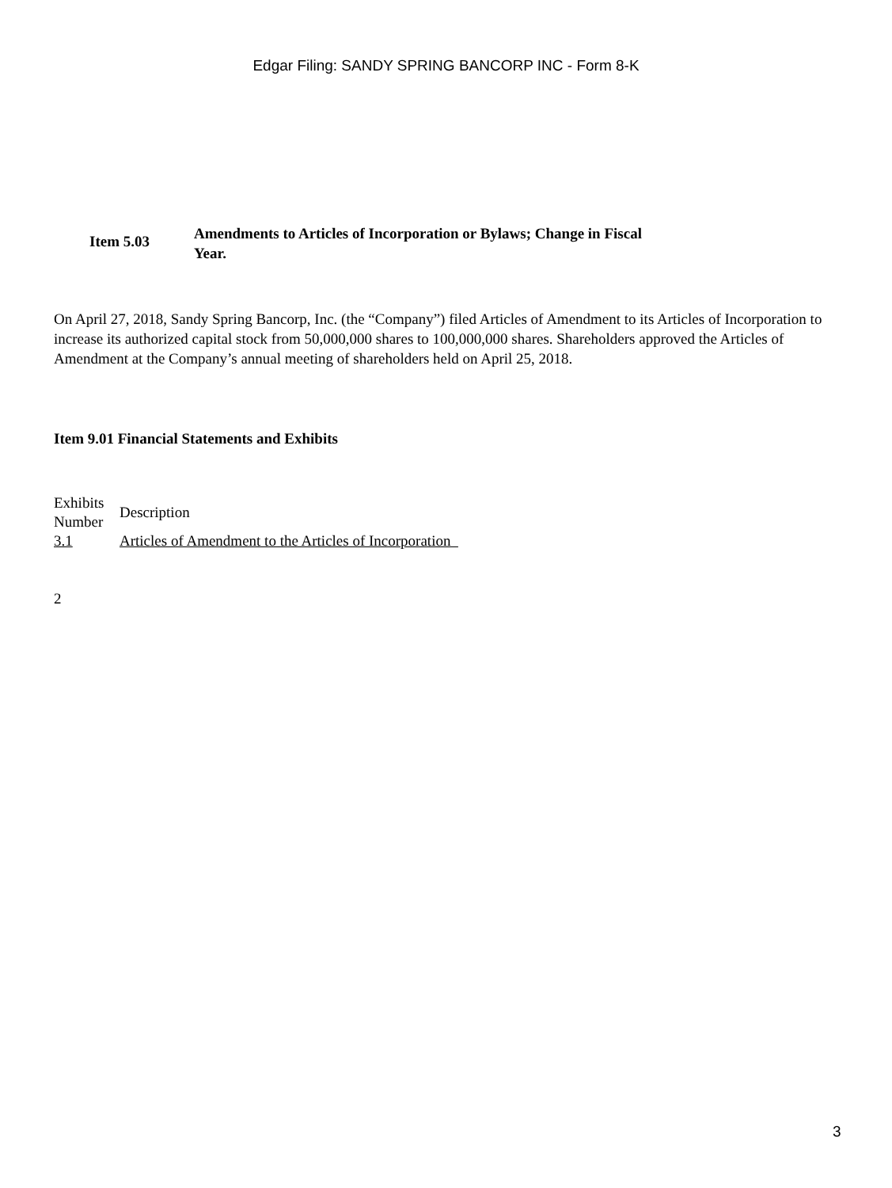Edgar Filing: SANDY SPRING BANCORP INC - Form 8-K
Item 5.03
Amendments to Articles of Incorporation or Bylaws; Change in Fiscal Year.
On April 27, 2018, Sandy Spring Bancorp, Inc. (the “Company”) filed Articles of Amendment to its Articles of Incorporation to increase its authorized capital stock from 50,000,000 shares to 100,000,000 shares. Shareholders approved the Articles of Amendment at the Company’s annual meeting of shareholders held on April 25, 2018.
Item 9.01 Financial Statements and Exhibits
| Exhibits Number | Description |
| 3.1 | Articles of Amendment to the Articles of Incorporation |
2
3